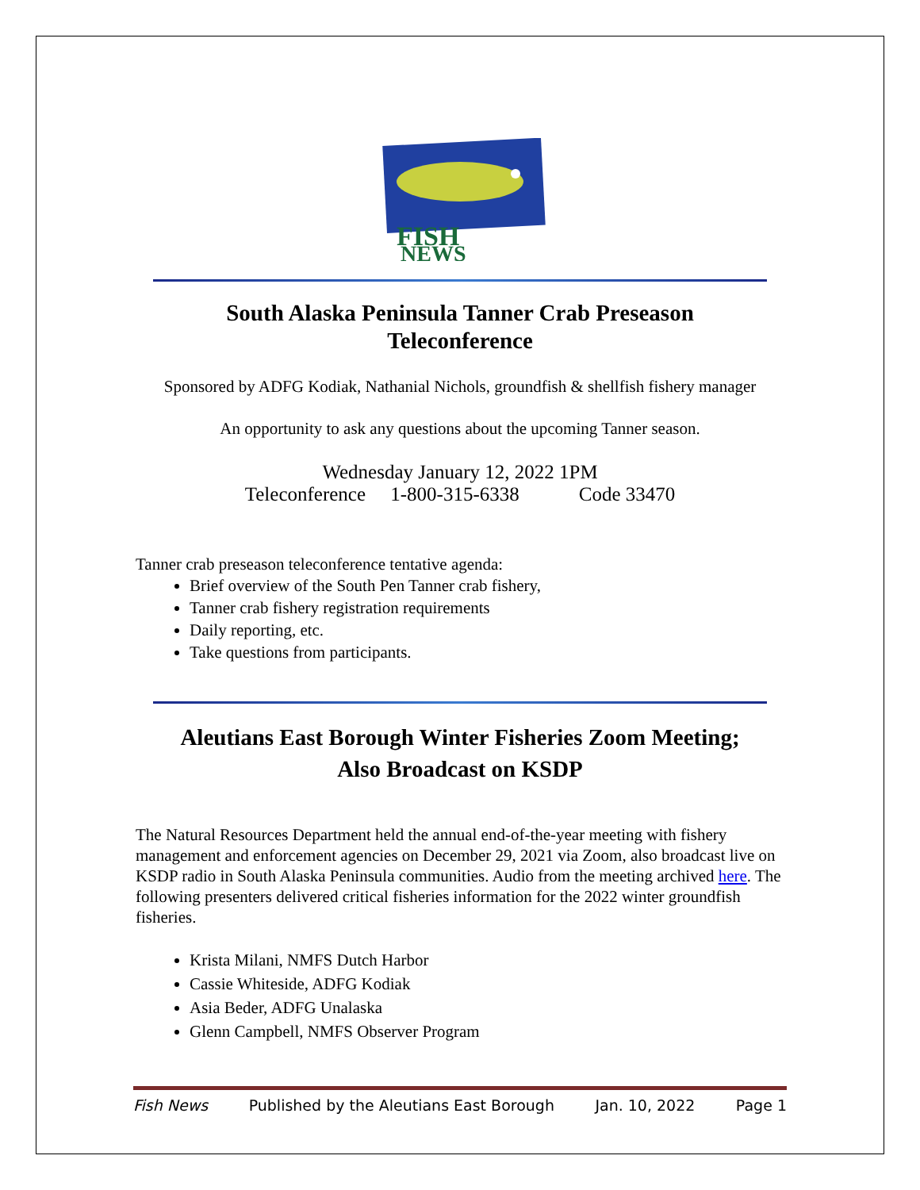FISH
NEWS
South Alaska Peninsula Tanner Crab Preseason
Teleconference
Sponsored by ADFG Kodiak, Nathanial Nichols, groundfish & shellfish fishery manager
An opportunity to ask any questions about the upcoming Tanner season.
Wednesday January 12, 2022 1PM
Teleconference 1-800-315-6338 Code 33470
Tanner crab preseason teleconference tentative agenda:
Brief overview of the South Pen Tanner crab fishery,
Tanner crab fishery registration requirements
Daily reporting, etc.
Take questions from participants.
Aleutians East Borough Winter Fisheries Zoom Meeting;
Also Broadcast on KSDP
The Natural Resources Department held the annual end-of-the-year meeting with fishery management and enforcement agencies on December 29, 2021 via Zoom, also broadcast live on KSDP radio in South Alaska Peninsula communities. Audio from the meeting archived here. The following presenters delivered critical fisheries information for the 2022 winter groundfish fisheries.
Krista Milani, NMFS Dutch Harbor
Cassie Whiteside, ADFG Kodiak
Asia Beder, ADFG Unalaska
Glenn Campbell, NMFS Observer Program
Fish News Published by the Aleutians East Borough Jan. 10, 2022 Page 1